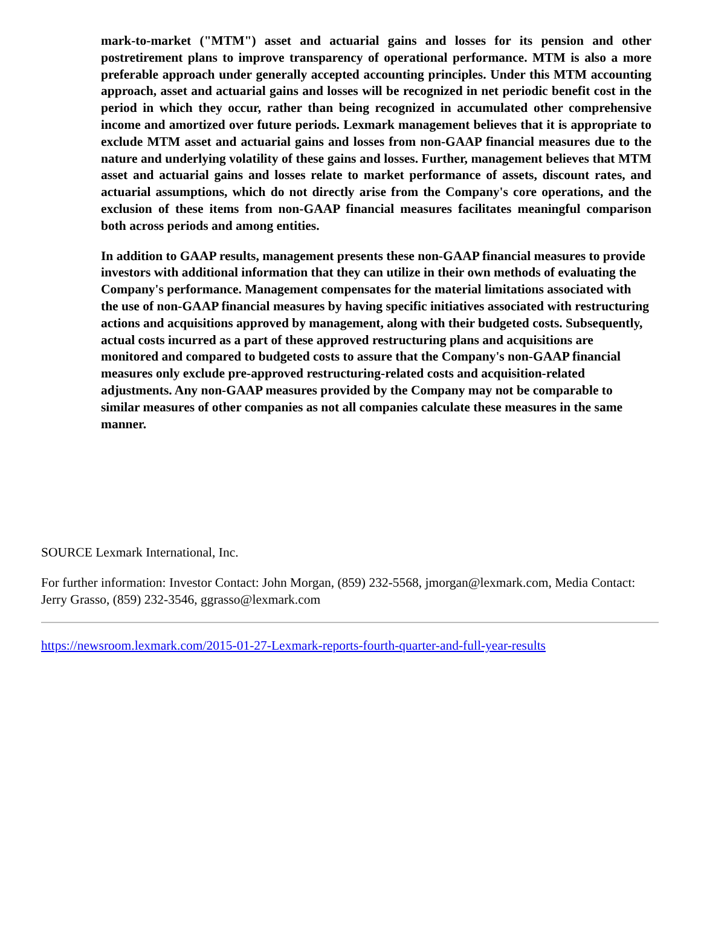mark-to-market ("MTM") asset and actuarial gains and losses for its pension and other postretirement plans to improve transparency of operational performance. MTM is also a more preferable approach under generally accepted accounting principles. Under this MTM accounting approach, asset and actuarial gains and losses will be recognized in net periodic benefit cost in the period in which they occur, rather than being recognized in accumulated other comprehensive income and amortized over future periods. Lexmark management believes that it is appropriate to exclude MTM asset and actuarial gains and losses from non-GAAP financial measures due to the nature and underlying volatility of these gains and losses. Further, management believes that MTM asset and actuarial gains and losses relate to market performance of assets, discount rates, and actuarial assumptions, which do not directly arise from the Company's core operations, and the exclusion of these items from non-GAAP financial measures facilitates meaningful comparison both across periods and among entities.
In addition to GAAP results, management presents these non-GAAP financial measures to provide investors with additional information that they can utilize in their own methods of evaluating the Company's performance. Management compensates for the material limitations associated with the use of non-GAAP financial measures by having specific initiatives associated with restructuring actions and acquisitions approved by management, along with their budgeted costs. Subsequently, actual costs incurred as a part of these approved restructuring plans and acquisitions are monitored and compared to budgeted costs to assure that the Company's non-GAAP financial measures only exclude pre-approved restructuring-related costs and acquisition-related adjustments. Any non-GAAP measures provided by the Company may not be comparable to similar measures of other companies as not all companies calculate these measures in the same manner.
SOURCE Lexmark International, Inc.
For further information: Investor Contact: John Morgan, (859) 232-5568, jmorgan@lexmark.com, Media Contact: Jerry Grasso, (859) 232-3546, ggrasso@lexmark.com
https://newsroom.lexmark.com/2015-01-27-Lexmark-reports-fourth-quarter-and-full-year-results